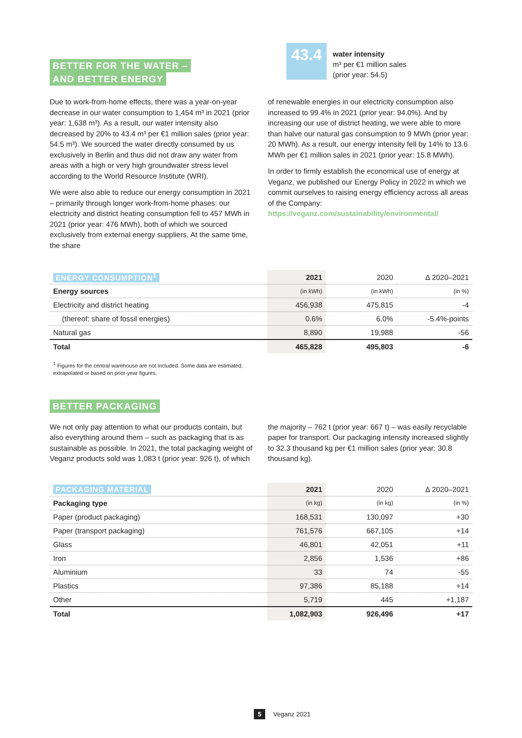43.4
water intensity
m³ per €1 million sales
(prior year: 54.5)
BETTER FOR THE WATER –
AND BETTER ENERGY
Due to work-from-home effects, there was a year-on-year decrease in our water consumption to 1,454 m³ in 2021 (prior year: 1,638 m³). As a result, our water intensity also decreased by 20% to 43.4 m³ per €1 million sales (prior year: 54.5 m³). We sourced the water directly consumed by us exclusively in Berlin and thus did not draw any water from areas with a high or very high groundwater stress level according to the World Resource Institute (WRI).
We were also able to reduce our energy consumption in 2021 – primarily through longer work-from-home phases: our electricity and district heating consumption fell to 457 MWh in 2021 (prior year: 476 MWh), both of which we sourced exclusively from external energy suppliers. At the same time, the share
of renewable energies in our electricity consumption also increased to 99.4% in 2021 (prior year: 94.0%). And by increasing our use of district heating, we were able to more than halve our natural gas consumption to 9 MWh (prior year: 20 MWh). As a result, our energy intensity fell by 14% to 13.6 MWh per €1 million sales in 2021 (prior year: 15.8 MWh).
In order to firmly establish the economical use of energy at Veganz, we published our Energy Policy in 2022 in which we commit ourselves to raising energy efficiency across all areas of the Company:
https://veganz.com/sustainability/environmental/
| ENERGY CONSUMPTION<sup>1</sup> | 2021 | 2020 | Δ 2020–2021 |
| --- | --- | --- | --- |
| Energy sources | (in kWh) | (in kWh) | (in %) |
| Electricity and district heating | 456,938 | 475,815 | -4 |
| (thereof: share of fossil energies) | 0.6% | 6.0% | -5.4%-points |
| Natural gas | 8,890 | 19,988 | -56 |
| Total | 465,828 | 495,803 | -6 |
<sup>1</sup> Figures for the central warehouse are not included. Some data are estimated,
extrapolated or based on prior-year figures.
BETTER PACKAGING
We not only pay attention to what our products contain, but also everything around them – such as packaging that is as sustainable as possible. In 2021, the total packaging weight of Veganz products sold was 1,083 t (prior year: 926 t), of which
the majority – 762 t (prior year: 667 t) – was easily recyclable paper for transport. Our packaging intensity increased slightly to 32.3 thousand kg per €1 million sales (prior year: 30.8 thousand kg).
| PACKAGING MATERIAL | 2021 | 2020 | Δ 2020–2021 |
| --- | --- | --- | --- |
| Packaging type | (in kg) | (in kg) | (in %) |
| Paper (product packaging) | 168,531 | 130,097 | +30 |
| Paper (transport packaging) | 761,576 | 667,105 | +14 |
| Glass | 46,801 | 42,051 | +11 |
| Iron | 2,856 | 1,536 | +86 |
| Aluminium | 33 | 74 | -55 |
| Plastics | 97,386 | 85,188 | +14 |
| Other | 5,719 | 445 | +1,187 |
| Total | 1,082,903 | 926,496 | +17 |
5 Veganz 2021